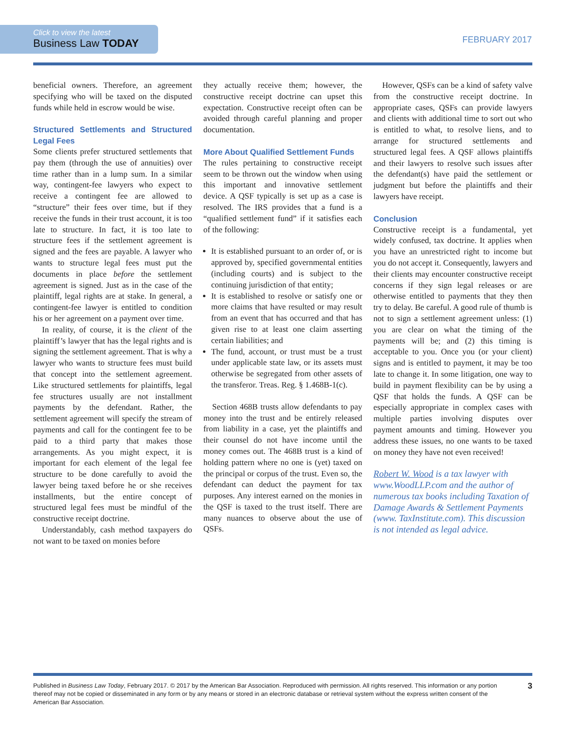Click to view the latest
Business Law TODAY
FEBRUARY 2017
beneficial owners. Therefore, an agreement specifying who will be taxed on the disputed funds while held in escrow would be wise.
Structured Settlements and Structured Legal Fees
Some clients prefer structured settlements that pay them (through the use of annuities) over time rather than in a lump sum. In a similar way, contingent-fee lawyers who expect to receive a contingent fee are allowed to “structure” their fees over time, but if they receive the funds in their trust account, it is too late to structure. In fact, it is too late to structure fees if the settlement agreement is signed and the fees are payable. A lawyer who wants to structure legal fees must put the documents in place before the settlement agreement is signed. Just as in the case of the plaintiff, legal rights are at stake. In general, a contingent-fee lawyer is entitled to condition his or her agreement on a payment over time.
In reality, of course, it is the client of the plaintiff’s lawyer that has the legal rights and is signing the settlement agreement. That is why a lawyer who wants to structure fees must build that concept into the settlement agreement. Like structured settlements for plaintiffs, legal fee structures usually are not installment payments by the defendant. Rather, the settlement agreement will specify the stream of payments and call for the contingent fee to be paid to a third party that makes those arrangements. As you might expect, it is important for each element of the legal fee structure to be done carefully to avoid the lawyer being taxed before he or she receives installments, but the entire concept of structured legal fees must be mindful of the constructive receipt doctrine.
Understandably, cash method taxpayers do not want to be taxed on monies before
they actually receive them; however, the constructive receipt doctrine can upset this expectation. Constructive receipt often can be avoided through careful planning and proper documentation.
More About Qualified Settlement Funds
The rules pertaining to constructive receipt seem to be thrown out the window when using this important and innovative settlement device. A QSF typically is set up as a case is resolved. The IRS provides that a fund is a “qualified settlement fund” if it satisfies each of the following:
It is established pursuant to an order of, or is approved by, specified governmental entities (including courts) and is subject to the continuing jurisdiction of that entity;
It is established to resolve or satisfy one or more claims that have resulted or may result from an event that has occurred and that has given rise to at least one claim asserting certain liabilities; and
The fund, account, or trust must be a trust under applicable state law, or its assets must otherwise be segregated from other assets of the transferor. Treas. Reg. § 1.468B-1(c).
Section 468B trusts allow defendants to pay money into the trust and be entirely released from liability in a case, yet the plaintiffs and their counsel do not have income until the money comes out. The 468B trust is a kind of holding pattern where no one is (yet) taxed on the principal or corpus of the trust. Even so, the defendant can deduct the payment for tax purposes. Any interest earned on the monies in the QSF is taxed to the trust itself. There are many nuances to observe about the use of QSFs.
However, QSFs can be a kind of safety valve from the constructive receipt doctrine. In appropriate cases, QSFs can provide lawyers and clients with additional time to sort out who is entitled to what, to resolve liens, and to arrange for structured settlements and structured legal fees. A QSF allows plaintiffs and their lawyers to resolve such issues after the defendant(s) have paid the settlement or judgment but before the plaintiffs and their lawyers have receipt.
Conclusion
Constructive receipt is a fundamental, yet widely confused, tax doctrine. It applies when you have an unrestricted right to income but you do not accept it. Consequently, lawyers and their clients may encounter constructive receipt concerns if they sign legal releases or are otherwise entitled to payments that they then try to delay. Be careful. A good rule of thumb is not to sign a settlement agreement unless: (1) you are clear on what the timing of the payments will be; and (2) this timing is acceptable to you. Once you (or your client) signs and is entitled to payment, it may be too late to change it. In some litigation, one way to build in payment flexibility can be by using a QSF that holds the funds. A QSF can be especially appropriate in complex cases with multiple parties involving disputes over payment amounts and timing. However you address these issues, no one wants to be taxed on money they have not even received!
Robert W. Wood is a tax lawyer with www.WoodLLP.com and the author of numerous tax books including Taxation of Damage Awards & Settlement Payments (www. TaxInstitute.com). This discussion is not intended as legal advice.
Published in Business Law Today, February 2017. © 2017 by the American Bar Association. Reproduced with permission. All rights reserved. This information or any portion thereof may not be copied or disseminated in any form or by any means or stored in an electronic database or retrieval system without the express written consent of the American Bar Association.
3